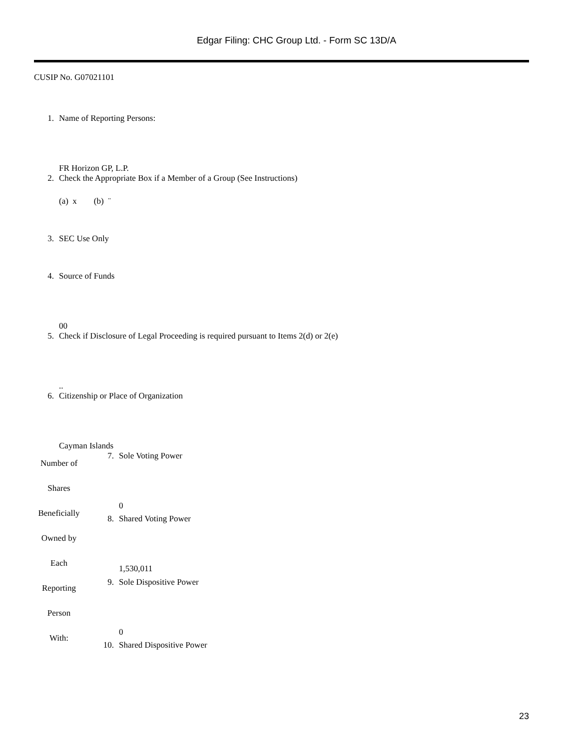Edgar Filing: CHC Group Ltd. - Form SC 13D/A
CUSIP No. G07021101
1. Name of Reporting Persons:
FR Horizon GP, L.P.
2. Check the Appropriate Box if a Member of a Group (See Instructions)
(a) x (b) ¨
3. SEC Use Only
4. Source of Funds
00
5. Check if Disclosure of Legal Proceeding is required pursuant to Items 2(d) or 2(e)
..
6. Citizenship or Place of Organization
Cayman Islands
| Number of Shares Beneficially Owned by Each Reporting Person With: | 7. | Sole Voting Power 0 |
| | 8. | Shared Voting Power 1,530,011 |
| | 9. | Sole Dispositive Power 0 |
| | 10. | Shared Dispositive Power |
23